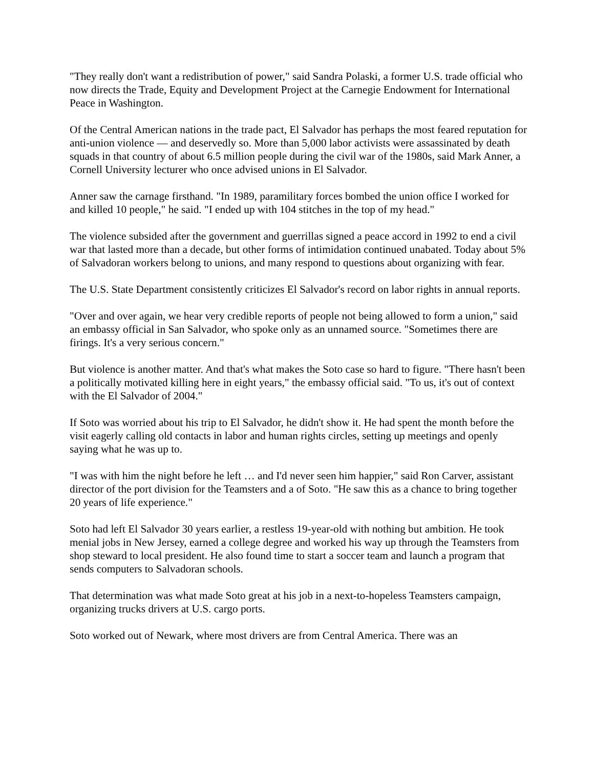"They really don't want a redistribution of power," said Sandra Polaski, a former U.S. trade official who now directs the Trade, Equity and Development Project at the Carnegie Endowment for International Peace in Washington.
Of the Central American nations in the trade pact, El Salvador has perhaps the most feared reputation for anti-union violence — and deservedly so. More than 5,000 labor activists were assassinated by death squads in that country of about 6.5 million people during the civil war of the 1980s, said Mark Anner, a Cornell University lecturer who once advised unions in El Salvador.
Anner saw the carnage firsthand. "In 1989, paramilitary forces bombed the union office I worked for and killed 10 people," he said. "I ended up with 104 stitches in the top of my head."
The violence subsided after the government and guerrillas signed a peace accord in 1992 to end a civil war that lasted more than a decade, but other forms of intimidation continued unabated. Today about 5% of Salvadoran workers belong to unions, and many respond to questions about organizing with fear.
The U.S. State Department consistently criticizes El Salvador's record on labor rights in annual reports.
"Over and over again, we hear very credible reports of people not being allowed to form a union," said an embassy official in San Salvador, who spoke only as an unnamed source. "Sometimes there are firings. It's a very serious concern."
But violence is another matter. And that's what makes the Soto case so hard to figure. "There hasn't been a politically motivated killing here in eight years," the embassy official said. "To us, it's out of context with the El Salvador of 2004."
If Soto was worried about his trip to El Salvador, he didn't show it. He had spent the month before the visit eagerly calling old contacts in labor and human rights circles, setting up meetings and openly saying what he was up to.
"I was with him the night before he left … and I'd never seen him happier," said Ron Carver, assistant director of the port division for the Teamsters and a of Soto. "He saw this as a chance to bring together 20 years of life experience."
Soto had left El Salvador 30 years earlier, a restless 19-year-old with nothing but ambition. He took menial jobs in New Jersey, earned a college degree and worked his way up through the Teamsters from shop steward to local president. He also found time to start a soccer team and launch a program that sends computers to Salvadoran schools.
That determination was what made Soto great at his job in a next-to-hopeless Teamsters campaign, organizing trucks drivers at U.S. cargo ports.
Soto worked out of Newark, where most drivers are from Central America. There was an